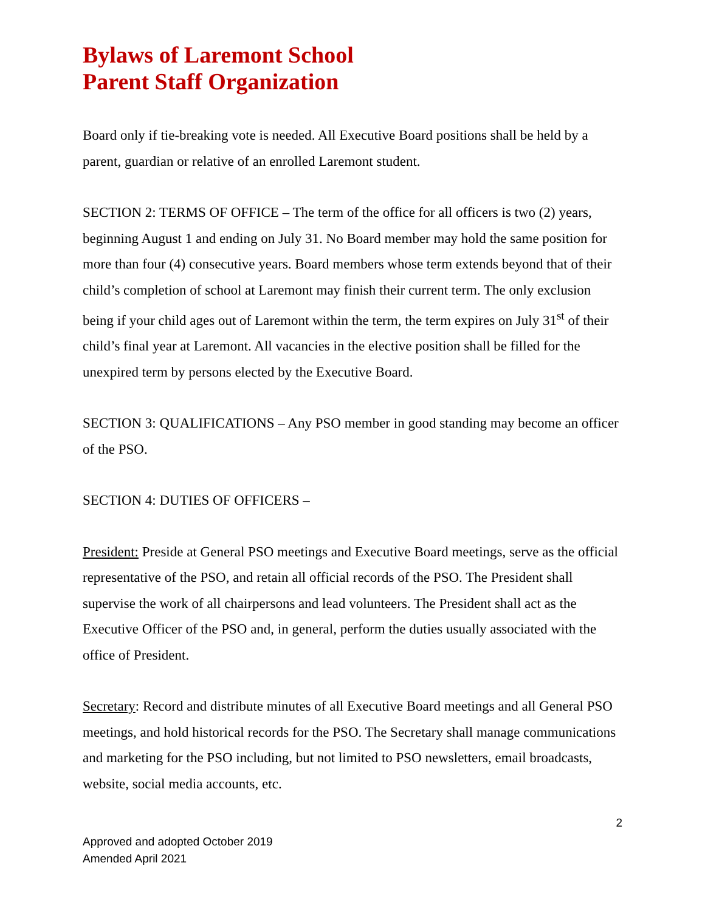Bylaws of Laremont School
Parent Staff Organization
Board only if tie-breaking vote is needed. All Executive Board positions shall be held by a parent, guardian or relative of an enrolled Laremont student.
SECTION 2: TERMS OF OFFICE – The term of the office for all officers is two (2) years, beginning August 1 and ending on July 31. No Board member may hold the same position for more than four (4) consecutive years. Board members whose term extends beyond that of their child’s completion of school at Laremont may finish their current term. The only exclusion being if your child ages out of Laremont within the term, the term expires on July 31<sup>st</sup> of their child’s final year at Laremont. All vacancies in the elective position shall be filled for the unexpired term by persons elected by the Executive Board.
SECTION 3: QUALIFICATIONS – Any PSO member in good standing may become an officer of the PSO.
SECTION 4: DUTIES OF OFFICERS –
President: Preside at General PSO meetings and Executive Board meetings, serve as the official representative of the PSO, and retain all official records of the PSO. The President shall supervise the work of all chairpersons and lead volunteers. The President shall act as the Executive Officer of the PSO and, in general, perform the duties usually associated with the office of President.
Secretary: Record and distribute minutes of all Executive Board meetings and all General PSO meetings, and hold historical records for the PSO. The Secretary shall manage communications and marketing for the PSO including, but not limited to PSO newsletters, email broadcasts, website, social media accounts, etc.
2
Approved and adopted October 2019
Amended April 2021